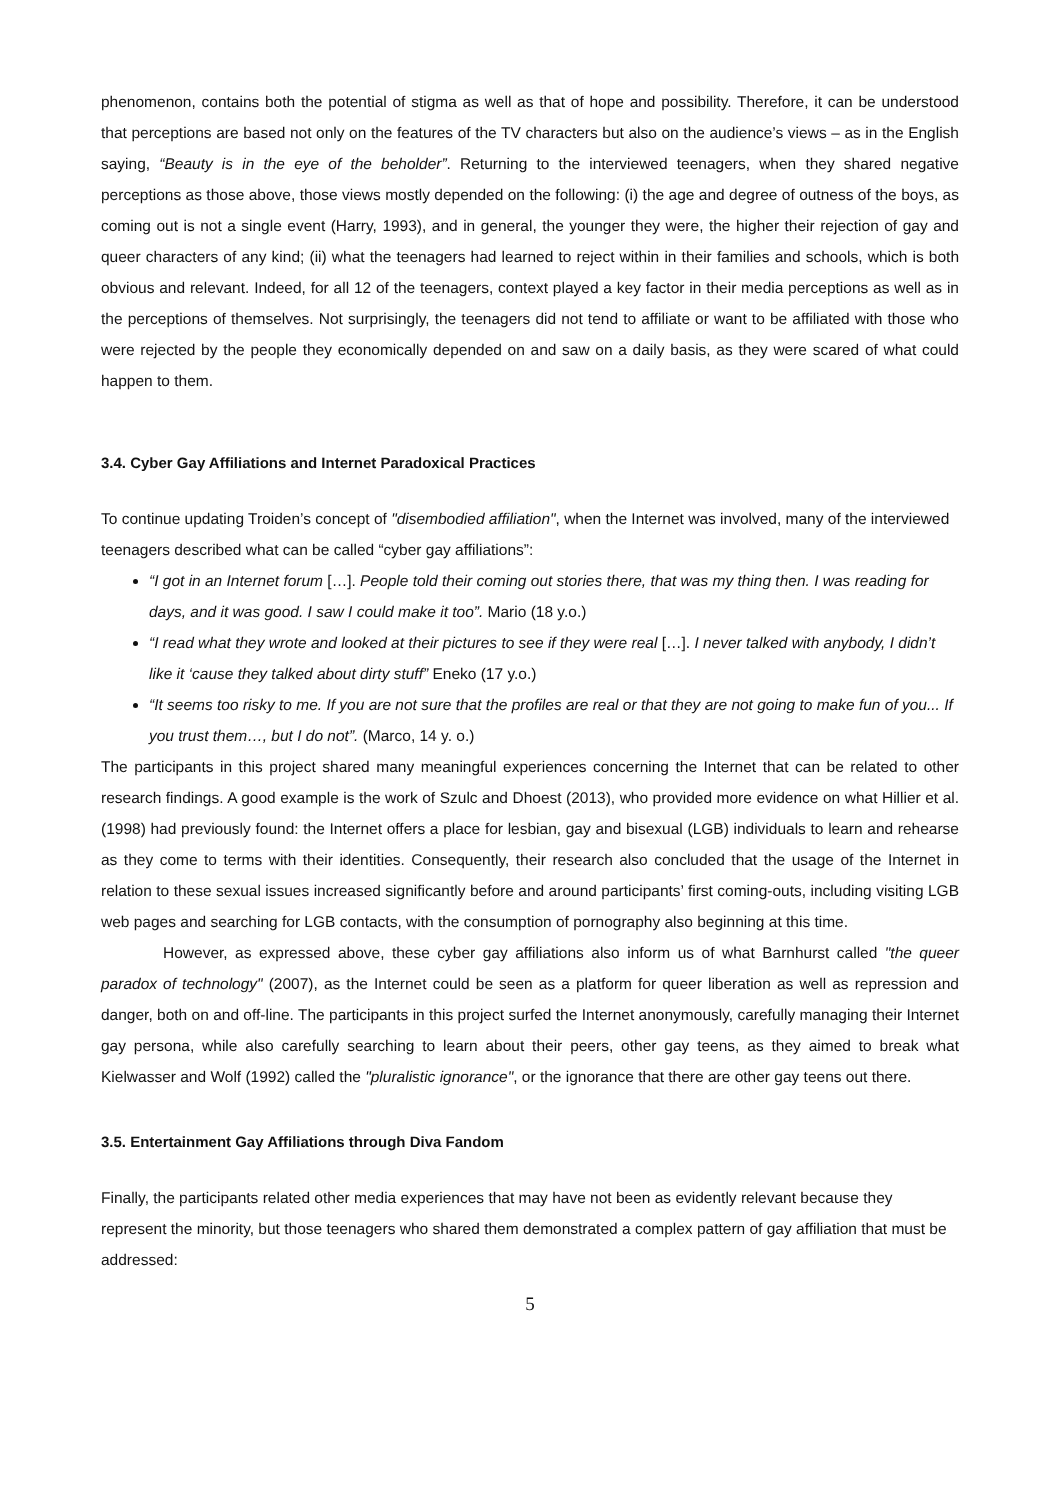phenomenon, contains both the potential of stigma as well as that of hope and possibility. Therefore, it can be understood that perceptions are based not only on the features of the TV characters but also on the audience’s views – as in the English saying, “Beauty is in the eye of the beholder”. Returning to the interviewed teenagers, when they shared negative perceptions as those above, those views mostly depended on the following: (i) the age and degree of outness of the boys, as coming out is not a single event (Harry, 1993), and in general, the younger they were, the higher their rejection of gay and queer characters of any kind; (ii) what the teenagers had learned to reject within in their families and schools, which is both obvious and relevant. Indeed, for all 12 of the teenagers, context played a key factor in their media perceptions as well as in the perceptions of themselves. Not surprisingly, the teenagers did not tend to affiliate or want to be affiliated with those who were rejected by the people they economically depended on and saw on a daily basis, as they were scared of what could happen to them.
3.4. Cyber Gay Affiliations and Internet Paradoxical Practices
To continue updating Troiden’s concept of "disembodied affiliation", when the Internet was involved, many of the interviewed teenagers described what can be called “cyber gay affiliations”:
“I got in an Internet forum […]. People told their coming out stories there, that was my thing then. I was reading for days, and it was good. I saw I could make it too”. Mario (18 y.o.)
“I read what they wrote and looked at their pictures to see if they were real […]. I never talked with anybody, I didn’t like it ‘cause they talked about dirty stuff” Eneko (17 y.o.)
“It seems too risky to me. If you are not sure that the profiles are real or that they are not going to make fun of you... If you trust them…, but I do not”. (Marco, 14 y. o.)
The participants in this project shared many meaningful experiences concerning the Internet that can be related to other research findings. A good example is the work of Szulc and Dhoest (2013), who provided more evidence on what Hillier et al. (1998) had previously found: the Internet offers a place for lesbian, gay and bisexual (LGB) individuals to learn and rehearse as they come to terms with their identities. Consequently, their research also concluded that the usage of the Internet in relation to these sexual issues increased significantly before and around participants’ first coming-outs, including visiting LGB web pages and searching for LGB contacts, with the consumption of pornography also beginning at this time.
However, as expressed above, these cyber gay affiliations also inform us of what Barnhurst called "the queer paradox of technology" (2007), as the Internet could be seen as a platform for queer liberation as well as repression and danger, both on and off-line. The participants in this project surfed the Internet anonymously, carefully managing their Internet gay persona, while also carefully searching to learn about their peers, other gay teens, as they aimed to break what Kielwasser and Wolf (1992) called the "pluralistic ignorance", or the ignorance that there are other gay teens out there.
3.5. Entertainment Gay Affiliations through Diva Fandom
Finally, the participants related other media experiences that may have not been as evidently relevant because they represent the minority, but those teenagers who shared them demonstrated a complex pattern of gay affiliation that must be addressed:
5